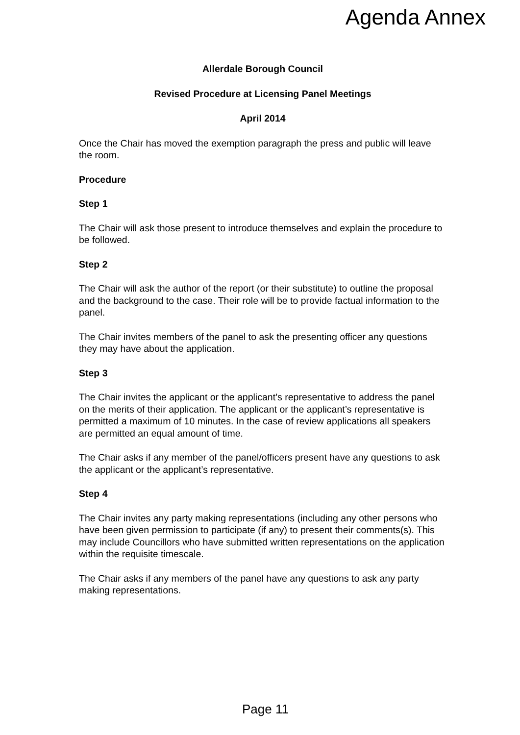Agenda Annex
Allerdale Borough Council
Revised Procedure at Licensing Panel Meetings
April 2014
Once the Chair has moved the exemption paragraph the press and public will leave the room.
Procedure
Step 1
The Chair will ask those present to introduce themselves and explain the procedure to be followed.
Step 2
The Chair will ask the author of the report (or their substitute) to outline the proposal and the background to the case. Their role will be to provide factual information to the panel.
The Chair invites members of the panel to ask the presenting officer any questions they may have about the application.
Step 3
The Chair invites the applicant or the applicant’s representative to address the panel on the merits of their application. The applicant or the applicant’s representative is permitted a maximum of 10 minutes. In the case of review applications all speakers are permitted an equal amount of time.
The Chair asks if any member of the panel/officers present have any questions to ask the applicant or the applicant’s representative.
Step 4
The Chair invites any party making representations (including any other persons who have been given permission to participate (if any) to present their comments(s). This may include Councillors who have submitted written representations on the application within the requisite timescale.
The Chair asks if any members of the panel have any questions to ask any party making representations.
Page 11